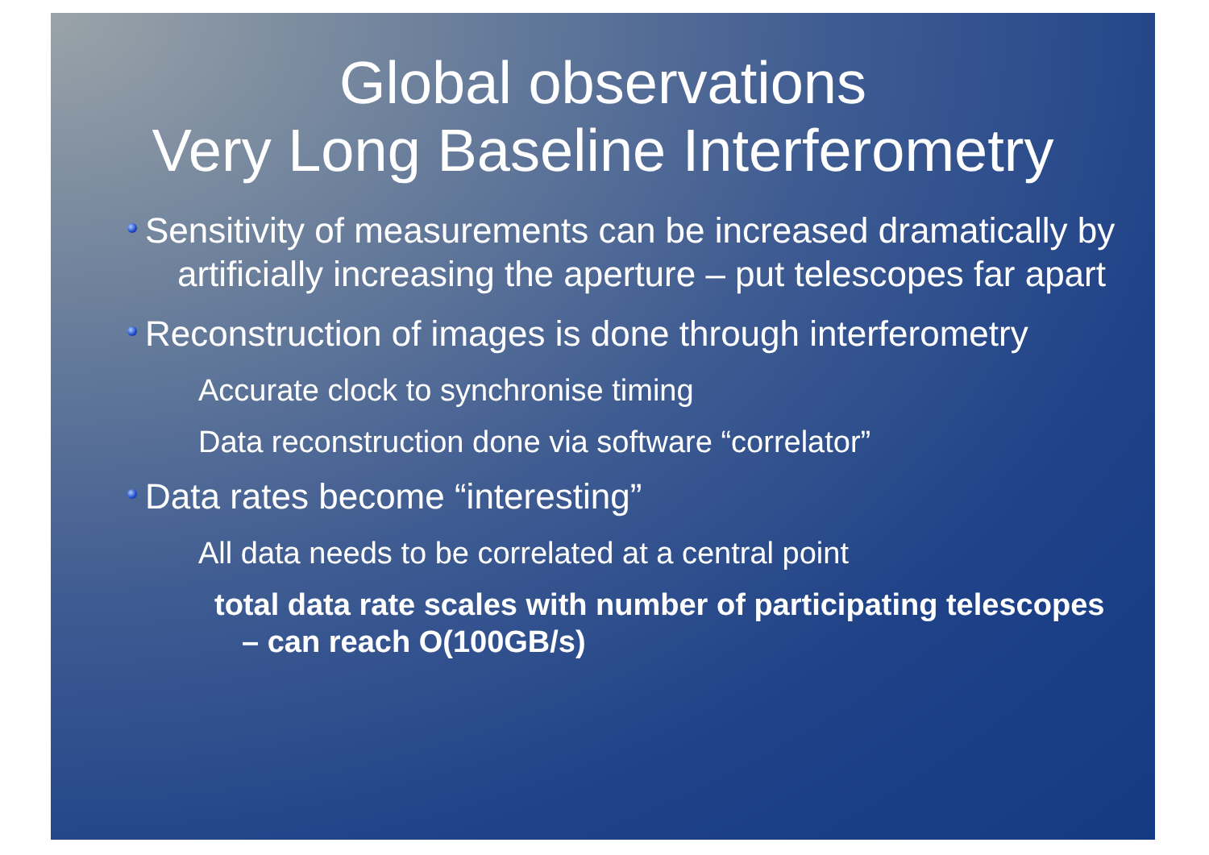Global observations
Very Long Baseline Interferometry
Sensitivity of measurements can be increased dramatically by artificially increasing the aperture – put telescopes far apart
Reconstruction of images is done through interferometry
Accurate clock to synchronise timing
Data reconstruction done via software “correlator”
Data rates become “interesting”
All data needs to be correlated at a central point
total data rate scales with number of participating telescopes – can reach O(100GB/s)